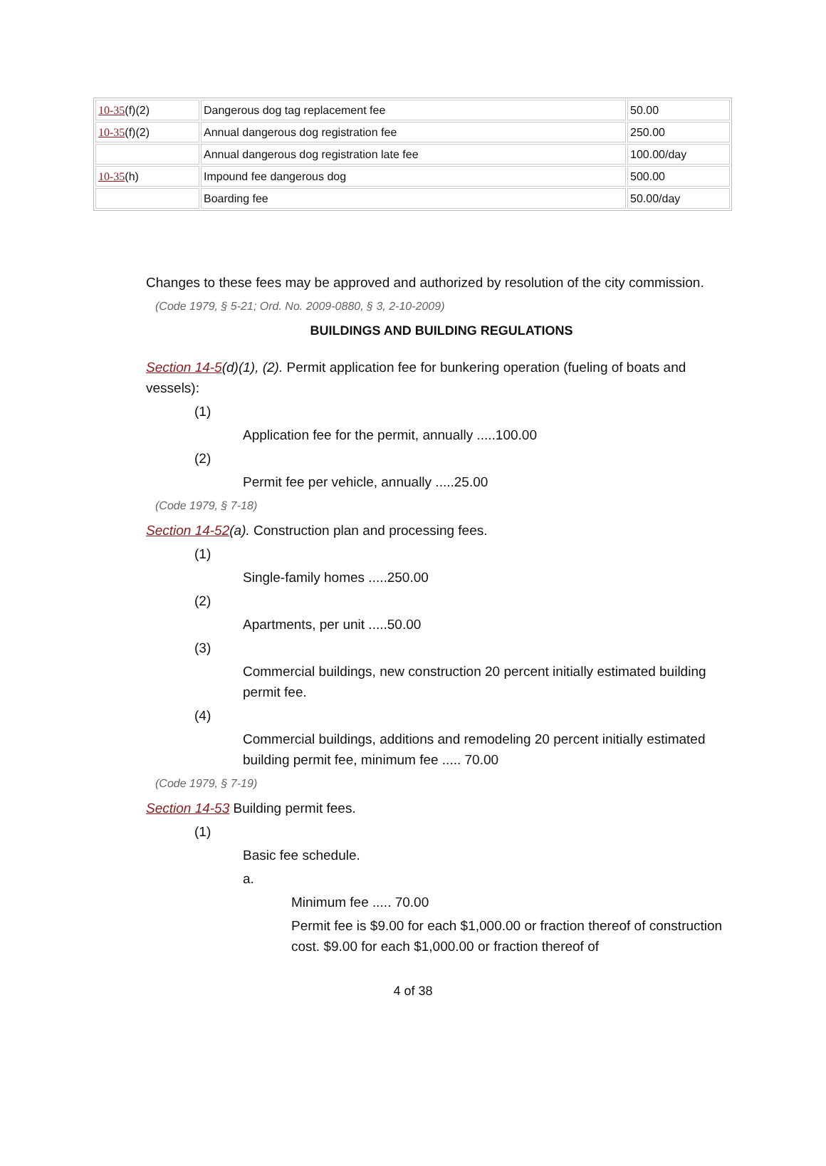| 10-35 (f)(2) | Dangerous dog tag replacement fee | 50.00 |
| 10-35 (f)(2) | Annual dangerous dog registration fee | 250.00 |
| | Annual dangerous dog registration late fee | 100.00/day |
| 10-35 (h) | Impound fee dangerous dog | 500.00 |
| | Boarding fee | 50.00/day |
Changes to these fees may be approved and authorized by resolution of the city commission.
(Code 1979, § 5-21; Ord. No. 2009-0880, § 3, 2-10-2009)
BUILDINGS AND BUILDING REGULATIONS
Section 14-5(d)(1), (2). Permit application fee for bunkering operation (fueling of boats and vessels):
(1)
Application fee for the permit, annually .....100.00
(2)
Permit fee per vehicle, annually .....25.00
(Code 1979, § 7-18)
Section 14-52(a). Construction plan and processing fees.
(1)
Single-family homes .....250.00
(2)
Apartments, per unit .....50.00
(3)
Commercial buildings, new construction 20 percent initially estimated building permit fee.
(4)
Commercial buildings, additions and remodeling 20 percent initially estimated building permit fee, minimum fee ..... 70.00
(Code 1979, § 7-19)
Section 14-53 Building permit fees.
(1)
Basic fee schedule.
a.
Minimum fee ..... 70.00
Permit fee is $9.00 for each $1,000.00 or fraction thereof of construction cost. $9.00 for each $1,000.00 or fraction thereof of
4 of 38